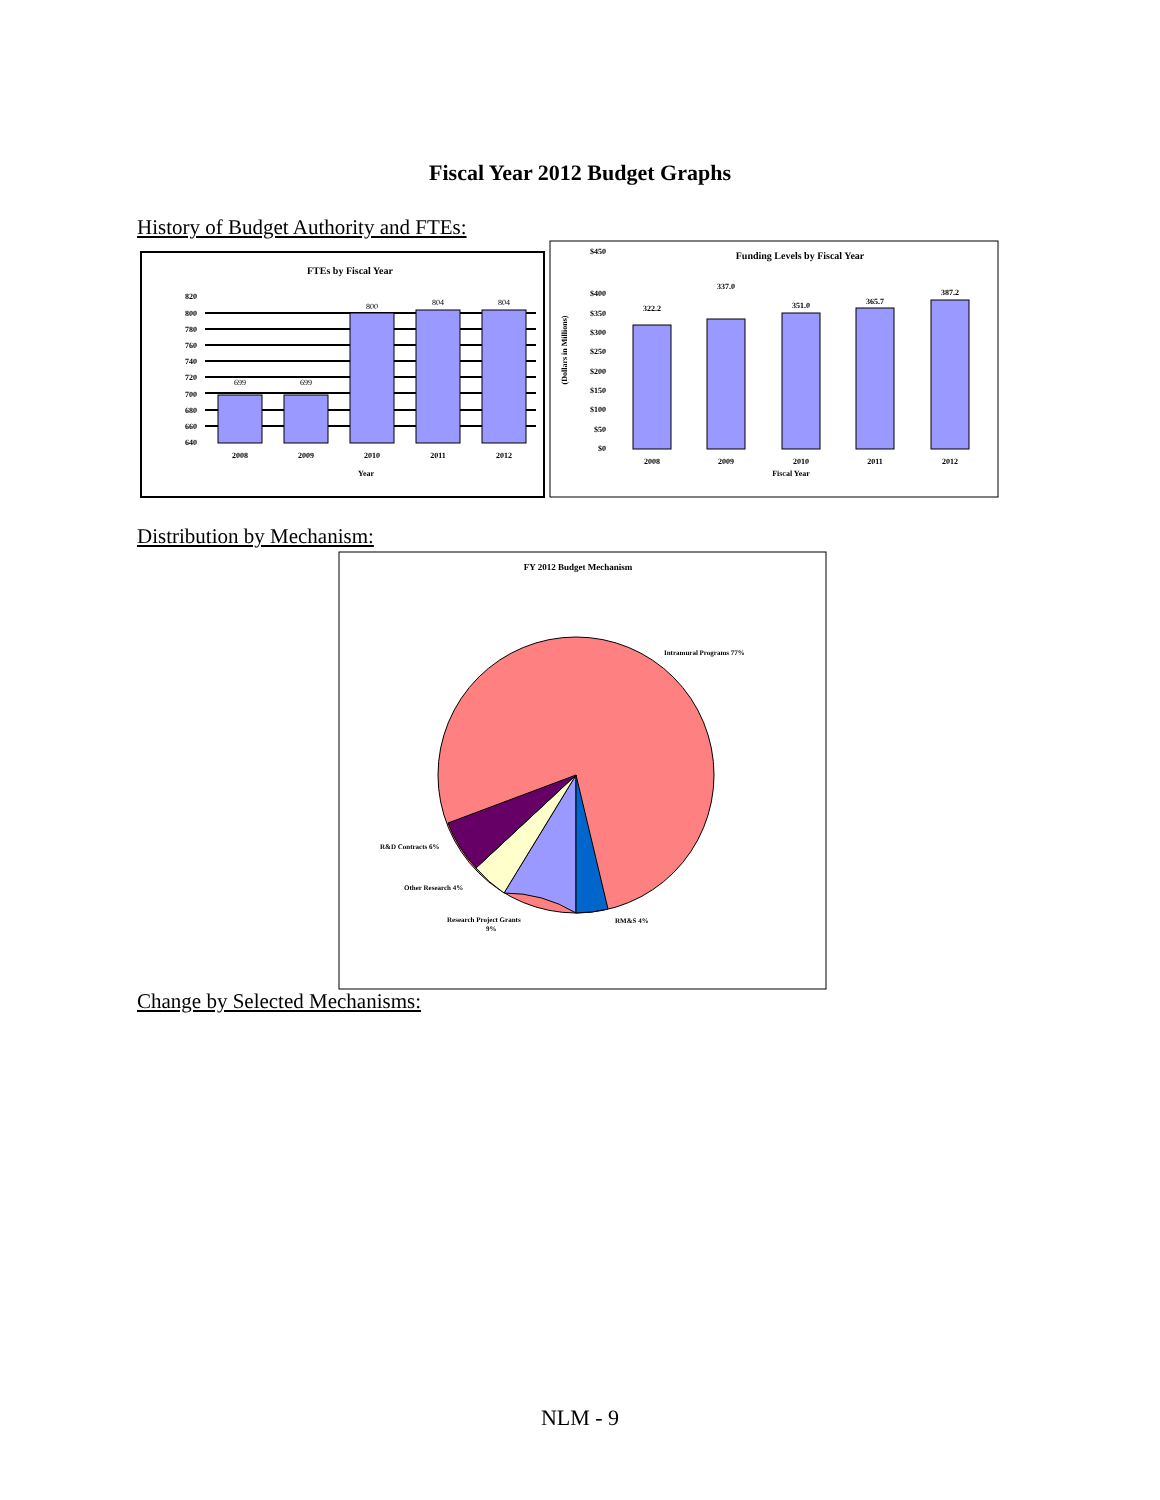Fiscal Year 2012 Budget Graphs
History of Budget Authority and FTEs:
FTEs by Fiscal Year
820
800
780
760
740
720
700
680
660
640
699
699
800
804
804
2008
2009
2010
2011
2012
Year
Funding Levels by Fiscal Year
(Dollars in Millions)
$450
$400
$350
$300
$250
$200
$150
$100
$50
$0
322.2
337.0
351.0
365.7
387.2
2008
2009
2010
2011
2012
Fiscal Year
Distribution by Mechanism:
FY 2012 Budget Mechanism
Intramural Programs 77%
R&D Contracts 6%
Other Research 4%
Research Project Grants
9%
RM&S 4%
Change by Selected Mechanisms:
NLM - 9